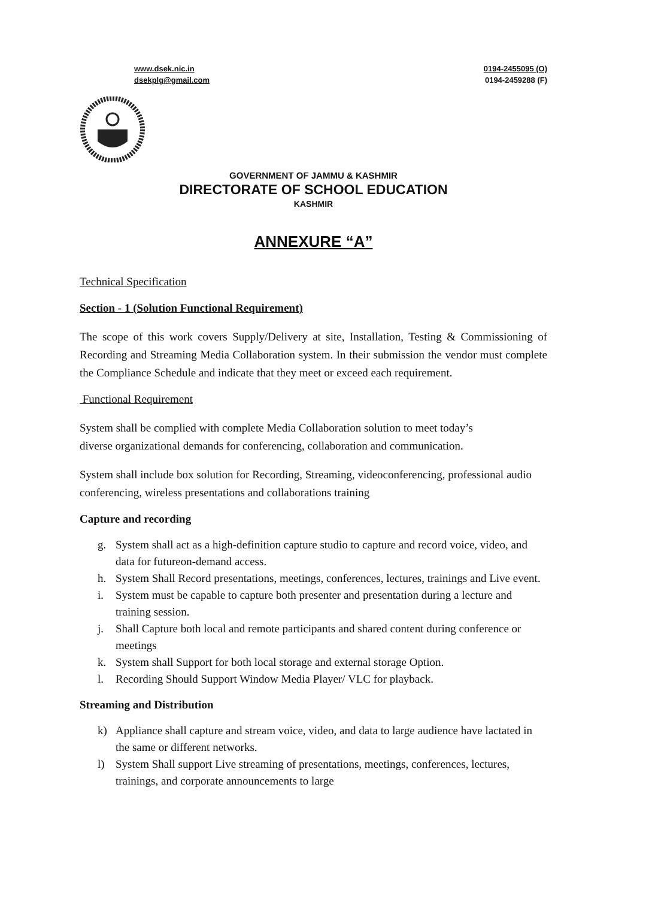www.dsek.nic.in
dsekplg@gmail.com
0194-2455095 (O)
0194-2459288 (F)
GOVERNMENT OF JAMMU & KASHMIR
DIRECTORATE OF SCHOOL EDUCATION
KASHMIR
ANNEXURE “A”
Technical Specification
Section - 1 (Solution Functional Requirement)
The scope of this work covers Supply/Delivery at site, Installation, Testing & Commissioning of Recording and Streaming Media Collaboration system. In their submission the vendor must complete the Compliance Schedule and indicate that they meet or exceed each requirement.
Functional Requirement
System shall be complied with complete Media Collaboration solution to meet today’s
diverse organizational demands for conferencing, collaboration and communication.
System shall include box solution for Recording, Streaming, videoconferencing, professional audio conferencing, wireless presentations and collaborations training
Capture and recording
g. System shall act as a high-definition capture studio to capture and record voice, video, and data for futureon-demand access.
h. System Shall Record presentations, meetings, conferences, lectures, trainings and Live event.
i. System must be capable to capture both presenter and presentation during a lecture and training session.
j. Shall Capture both local and remote participants and shared content during conference or meetings
k. System shall Support for both local storage and external storage Option.
l. Recording Should Support Window Media Player/ VLC for playback.
Streaming and Distribution
k) Appliance shall capture and stream voice, video, and data to large audience have lactated in the same or different networks.
l) System Shall support Live streaming of presentations, meetings, conferences, lectures, trainings, and corporate announcements to large